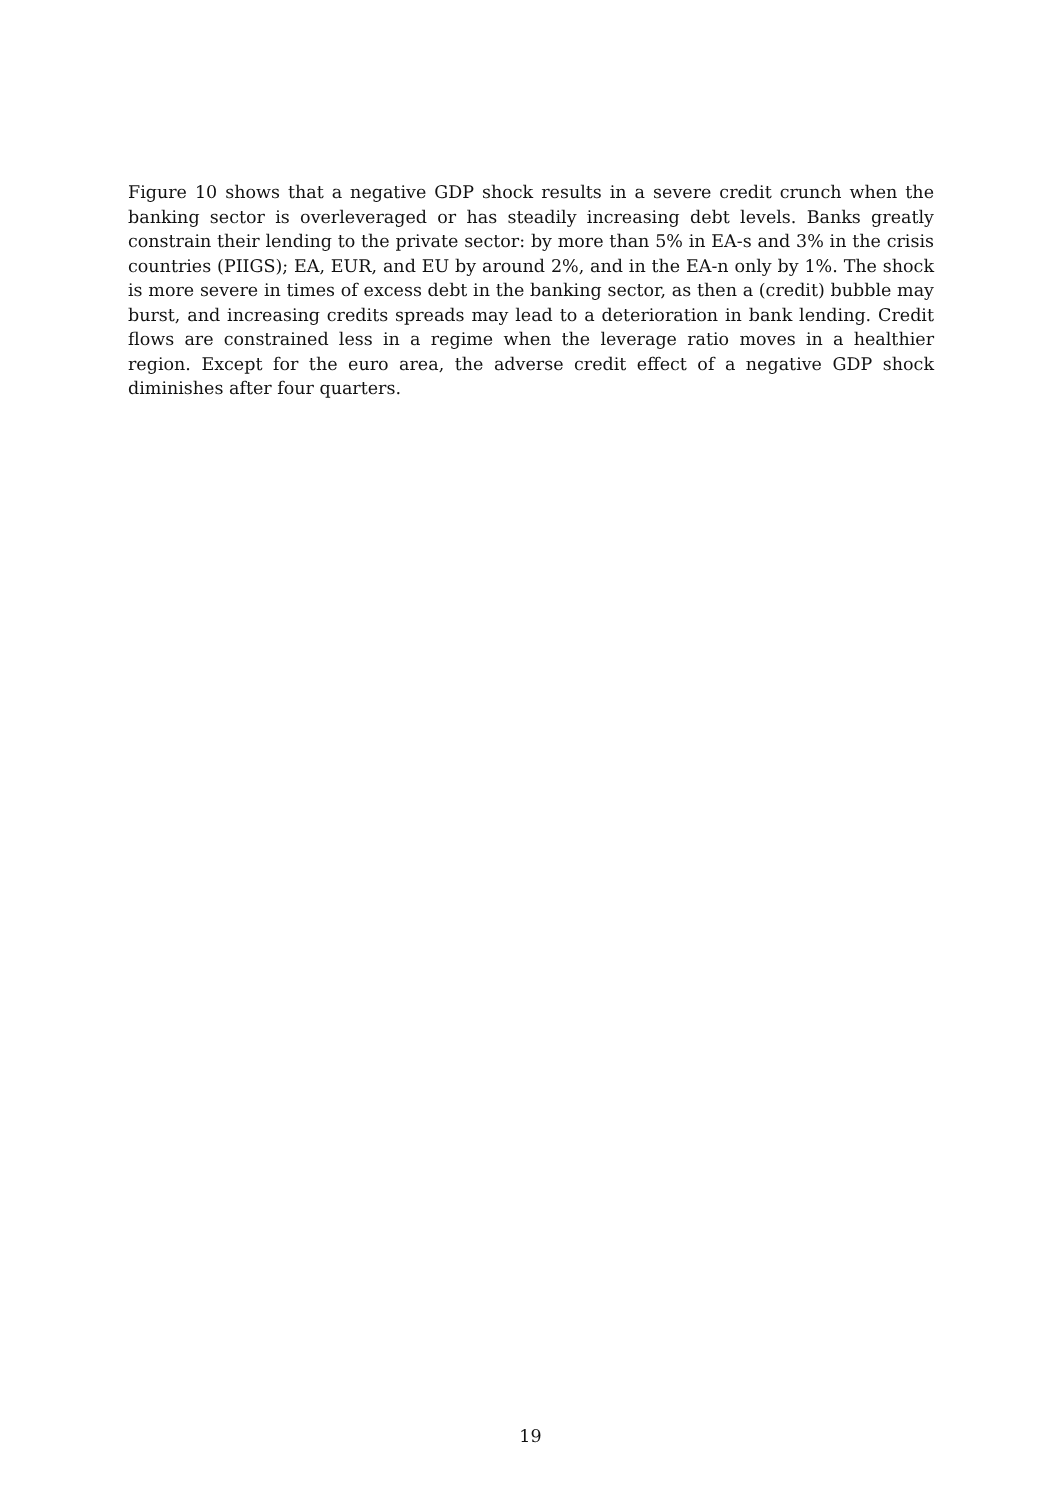Figure 10 shows that a negative GDP shock results in a severe credit crunch when the banking sector is overleveraged or has steadily increasing debt levels. Banks greatly constrain their lending to the private sector: by more than 5% in EA-s and 3% in the crisis countries (PIIGS); EA, EUR, and EU by around 2%, and in the EA-n only by 1%. The shock is more severe in times of excess debt in the banking sector, as then a (credit) bubble may burst, and increasing credits spreads may lead to a deterioration in bank lending. Credit flows are constrained less in a regime when the leverage ratio moves in a healthier region. Except for the euro area, the adverse credit effect of a negative GDP shock diminishes after four quarters.
19